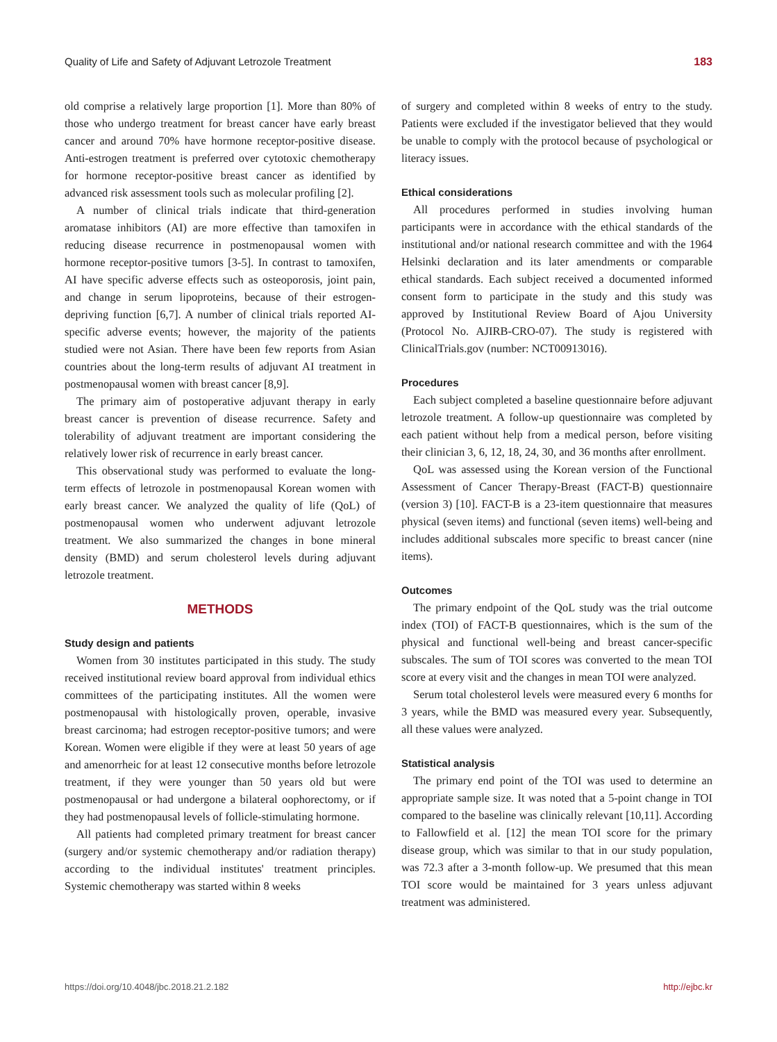Quality of Life and Safety of Adjuvant Letrozole Treatment 183
old comprise a relatively large proportion [1]. More than 80% of those who undergo treatment for breast cancer have early breast cancer and around 70% have hormone receptor-positive disease. Anti-estrogen treatment is preferred over cytotoxic chemotherapy for hormone receptor-positive breast cancer as identified by advanced risk assessment tools such as molecular profiling [2].
A number of clinical trials indicate that third-generation aromatase inhibitors (AI) are more effective than tamoxifen in reducing disease recurrence in postmenopausal women with hormone receptor-positive tumors [3-5]. In contrast to tamoxifen, AI have specific adverse effects such as osteoporosis, joint pain, and change in serum lipoproteins, because of their estrogen-depriving function [6,7]. A number of clinical trials reported AI-specific adverse events; however, the majority of the patients studied were not Asian. There have been few reports from Asian countries about the long-term results of adjuvant AI treatment in postmenopausal women with breast cancer [8,9].
The primary aim of postoperative adjuvant therapy in early breast cancer is prevention of disease recurrence. Safety and tolerability of adjuvant treatment are important considering the relatively lower risk of recurrence in early breast cancer.
This observational study was performed to evaluate the long-term effects of letrozole in postmenopausal Korean women with early breast cancer. We analyzed the quality of life (QoL) of postmenopausal women who underwent adjuvant letrozole treatment. We also summarized the changes in bone mineral density (BMD) and serum cholesterol levels during adjuvant letrozole treatment.
METHODS
Study design and patients
Women from 30 institutes participated in this study. The study received institutional review board approval from individual ethics committees of the participating institutes. All the women were postmenopausal with histologically proven, operable, invasive breast carcinoma; had estrogen receptor-positive tumors; and were Korean. Women were eligible if they were at least 50 years of age and amenorrheic for at least 12 consecutive months before letrozole treatment, if they were younger than 50 years old but were postmenopausal or had undergone a bilateral oophorectomy, or if they had postmenopausal levels of follicle-stimulating hormone.
All patients had completed primary treatment for breast cancer (surgery and/or systemic chemotherapy and/or radiation therapy) according to the individual institutes' treatment principles. Systemic chemotherapy was started within 8 weeks
of surgery and completed within 8 weeks of entry to the study. Patients were excluded if the investigator believed that they would be unable to comply with the protocol because of psychological or literacy issues.
Ethical considerations
All procedures performed in studies involving human participants were in accordance with the ethical standards of the institutional and/or national research committee and with the 1964 Helsinki declaration and its later amendments or comparable ethical standards. Each subject received a documented informed consent form to participate in the study and this study was approved by Institutional Review Board of Ajou University (Protocol No. AJIRB-CRO-07). The study is registered with ClinicalTrials.gov (number: NCT00913016).
Procedures
Each subject completed a baseline questionnaire before adjuvant letrozole treatment. A follow-up questionnaire was completed by each patient without help from a medical person, before visiting their clinician 3, 6, 12, 18, 24, 30, and 36 months after enrollment.
QoL was assessed using the Korean version of the Functional Assessment of Cancer Therapy-Breast (FACT-B) questionnaire (version 3) [10]. FACT-B is a 23-item questionnaire that measures physical (seven items) and functional (seven items) well-being and includes additional subscales more specific to breast cancer (nine items).
Outcomes
The primary endpoint of the QoL study was the trial outcome index (TOI) of FACT-B questionnaires, which is the sum of the physical and functional well-being and breast cancer-specific subscales. The sum of TOI scores was converted to the mean TOI score at every visit and the changes in mean TOI were analyzed.
Serum total cholesterol levels were measured every 6 months for 3 years, while the BMD was measured every year. Subsequently, all these values were analyzed.
Statistical analysis
The primary end point of the TOI was used to determine an appropriate sample size. It was noted that a 5-point change in TOI compared to the baseline was clinically relevant [10,11]. According to Fallowfield et al. [12] the mean TOI score for the primary disease group, which was similar to that in our study population, was 72.3 after a 3-month follow-up. We presumed that this mean TOI score would be maintained for 3 years unless adjuvant treatment was administered.
https://doi.org/10.4048/jbc.2018.21.2.182 http://ejbc.kr